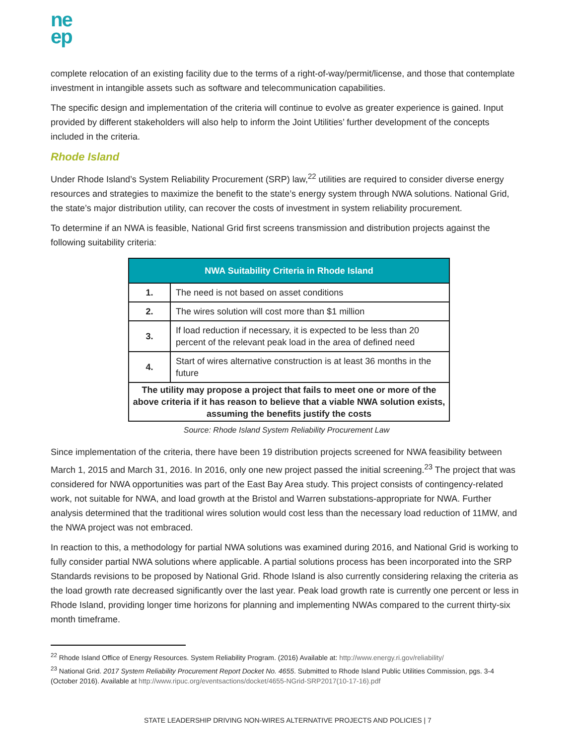ne
ep
complete relocation of an existing facility due to the terms of a right-of-way/permit/license, and those that contemplate investment in intangible assets such as software and telecommunication capabilities.
The specific design and implementation of the criteria will continue to evolve as greater experience is gained. Input provided by different stakeholders will also help to inform the Joint Utilities’ further development of the concepts included in the criteria.
Rhode Island
Under Rhode Island’s System Reliability Procurement (SRP) law,<sup>22</sup> utilities are required to consider diverse energy resources and strategies to maximize the benefit to the state’s energy system through NWA solutions. National Grid, the state’s major distribution utility, can recover the costs of investment in system reliability procurement.
To determine if an NWA is feasible, National Grid first screens transmission and distribution projects against the following suitability criteria:
| NWA Suitability Criteria in Rhode Island | |
| --- | --- |
| 1. | The need is not based on asset conditions |
| 2. | The wires solution will cost more than $1 million |
| 3. | If load reduction if necessary, it is expected to be less than 20 percent of the relevant peak load in the area of defined need |
| 4. | Start of wires alternative construction is at least 36 months in the future |
| The utility may propose a project that fails to meet one or more of the above criteria if it has reason to believe that a viable NWA solution exists, assuming the benefits justify the costs | |
Source: Rhode Island System Reliability Procurement Law
Since implementation of the criteria, there have been 19 distribution projects screened for NWA feasibility between March 1, 2015 and March 31, 2016. In 2016, only one new project passed the initial screening.<sup>23</sup> The project that was considered for NWA opportunities was part of the East Bay Area study. This project consists of contingency-related work, not suitable for NWA, and load growth at the Bristol and Warren substations-appropriate for NWA. Further analysis determined that the traditional wires solution would cost less than the necessary load reduction of 11MW, and the NWA project was not embraced.
In reaction to this, a methodology for partial NWA solutions was examined during 2016, and National Grid is working to fully consider partial NWA solutions where applicable. A partial solutions process has been incorporated into the SRP Standards revisions to be proposed by National Grid. Rhode Island is also currently considering relaxing the criteria as the load growth rate decreased significantly over the last year. Peak load growth rate is currently one percent or less in Rhode Island, providing longer time horizons for planning and implementing NWAs compared to the current thirty-six month timeframe.
<sup>22</sup> Rhode Island Office of Energy Resources. System Reliability Program. (2016) Available at: http://www.energy.ri.gov/reliability/
<sup>23</sup> National Grid. 2017 System Reliability Procurement Report Docket No. 4655. Submitted to Rhode Island Public Utilities Commission, pgs. 3-4 (October 2016). Available at http://www.ripuc.org/eventsactions/docket/4655-NGrid-SRP2017(10-17-16).pdf
STATE LEADERSHIP DRIVING NON-WIRES ALTERNATIVE PROJECTS AND POLICIES | 7